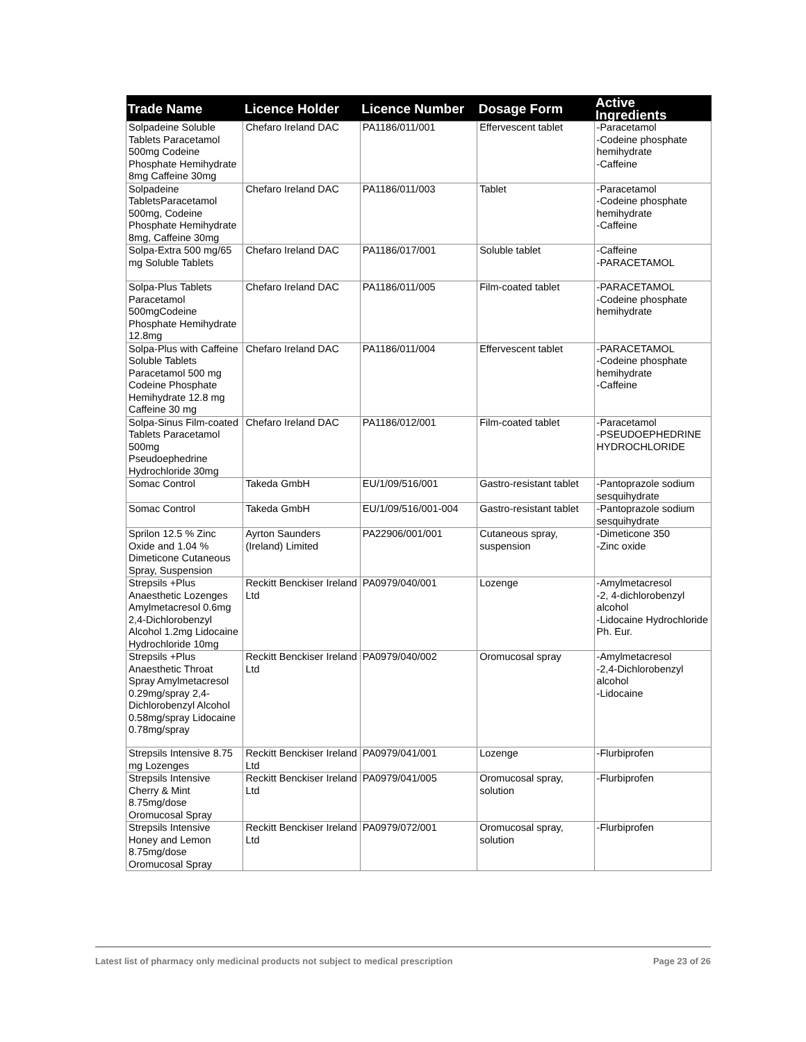| Trade Name | Licence Holder | Licence Number | Dosage Form | Active Ingredients |
| --- | --- | --- | --- | --- |
| Solpadeine Soluble Tablets Paracetamol 500mg Codeine Phosphate Hemihydrate 8mg Caffeine 30mg | Chefaro Ireland DAC | PA1186/011/001 | Effervescent tablet | -Paracetamol -Codeine phosphate hemihydrate -Caffeine |
| Solpadeine TabletsParacetamol 500mg, Codeine Phosphate Hemihydrate 8mg, Caffeine 30mg | Chefaro Ireland DAC | PA1186/011/003 | Tablet | -Paracetamol -Codeine phosphate hemihydrate -Caffeine |
| Solpa-Extra 500 mg/65 mg Soluble Tablets | Chefaro Ireland DAC | PA1186/017/001 | Soluble tablet | -Caffeine -PARACETAMOL |
| Solpa-Plus Tablets Paracetamol 500mgCodeine Phosphate Hemihydrate 12.8mg | Chefaro Ireland DAC | PA1186/011/005 | Film-coated tablet | -PARACETAMOL -Codeine phosphate hemihydrate |
| Solpa-Plus with Caffeine Soluble Tablets Paracetamol 500 mg Codeine Phosphate Hemihydrate 12.8 mg Caffeine 30 mg | Chefaro Ireland DAC | PA1186/011/004 | Effervescent tablet | -PARACETAMOL -Codeine phosphate hemihydrate -Caffeine |
| Solpa-Sinus Film-coated Tablets Paracetamol 500mg Pseudoephedrine Hydrochloride 30mg | Chefaro Ireland DAC | PA1186/012/001 | Film-coated tablet | -Paracetamol -PSEUDOEPHEDRINE HYDROCHLORIDE |
| Somac Control | Takeda GmbH | EU/1/09/516/001 | Gastro-resistant tablet | -Pantoprazole sodium sesquihydrate |
| Somac Control | Takeda GmbH | EU/1/09/516/001-004 | Gastro-resistant tablet | -Pantoprazole sodium sesquihydrate |
| Sprilon 12.5 % Zinc Oxide and 1.04 % Dimeticone Cutaneous Spray, Suspension | Ayrton Saunders (Ireland) Limited | PA22906/001/001 | Cutaneous spray, suspension | -Dimeticone 350 -Zinc oxide |
| Strepsils +Plus Anaesthetic Lozenges Amylmetacresol 0.6mg 2,4-Dichlorobenzyl Alcohol 1.2mg Lidocaine Hydrochloride 10mg | Reckitt Benckiser Ireland Ltd | PA0979/040/001 | Lozenge | -Amylmetacresol -2, 4-dichlorobenzyl alcohol -Lidocaine Hydrochloride Ph. Eur. |
| Strepsils +Plus Anaesthetic Throat Spray Amylmetacresol 0.29mg/spray 2,4-Dichlorobenzyl Alcohol 0.58mg/spray Lidocaine 0.78mg/spray | Reckitt Benckiser Ireland Ltd | PA0979/040/002 | Oromucosal spray | -Amylmetacresol -2,4-Dichlorobenzyl alcohol -Lidocaine |
| Strepsils Intensive 8.75 mg Lozenges | Reckitt Benckiser Ireland Ltd | PA0979/041/001 | Lozenge | -Flurbiprofen |
| Strepsils Intensive Cherry & Mint 8.75mg/dose Oromucosal Spray | Reckitt Benckiser Ireland Ltd | PA0979/041/005 | Oromucosal spray, solution | -Flurbiprofen |
| Strepsils Intensive Honey and Lemon 8.75mg/dose Oromucosal Spray | Reckitt Benckiser Ireland Ltd | PA0979/072/001 | Oromucosal spray, solution | -Flurbiprofen |
Latest list of pharmacy only medicinal products not subject to medical prescription Page 23 of 26